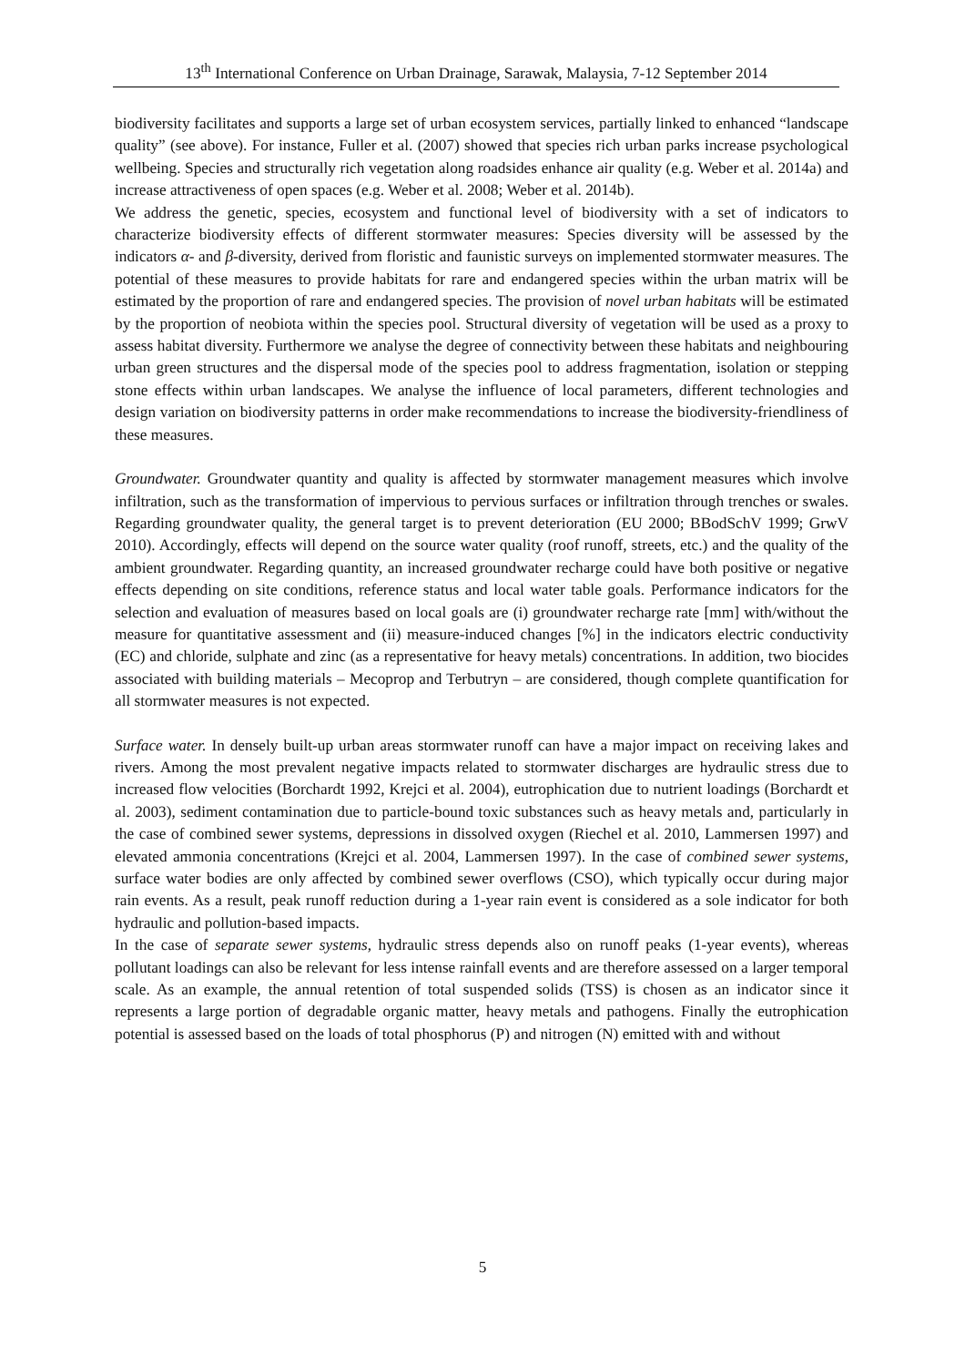13<sup>th</sup> International Conference on Urban Drainage, Sarawak, Malaysia, 7-12 September 2014
biodiversity facilitates and supports a large set of urban ecosystem services, partially linked to enhanced “landscape quality” (see above). For instance, Fuller et al. (2007) showed that species rich urban parks increase psychological wellbeing. Species and structurally rich vegetation along roadsides enhance air quality (e.g. Weber et al. 2014a) and increase attractiveness of open spaces (e.g. Weber et al. 2008; Weber et al. 2014b).
We address the genetic, species, ecosystem and functional level of biodiversity with a set of indicators to characterize biodiversity effects of different stormwater measures: Species diversity will be assessed by the indicators α- and β-diversity, derived from floristic and faunistic surveys on implemented stormwater measures. The potential of these measures to provide habitats for rare and endangered species within the urban matrix will be estimated by the proportion of rare and endangered species. The provision of novel urban habitats will be estimated by the proportion of neobiota within the species pool. Structural diversity of vegetation will be used as a proxy to assess habitat diversity. Furthermore we analyse the degree of connectivity between these habitats and neighbouring urban green structures and the dispersal mode of the species pool to address fragmentation, isolation or stepping stone effects within urban landscapes. We analyse the influence of local parameters, different technologies and design variation on biodiversity patterns in order make recommendations to increase the biodiversity-friendliness of these measures.
Groundwater. Groundwater quantity and quality is affected by stormwater management measures which involve infiltration, such as the transformation of impervious to pervious surfaces or infiltration through trenches or swales. Regarding groundwater quality, the general target is to prevent deterioration (EU 2000; BBodSchV 1999; GrwV 2010). Accordingly, effects will depend on the source water quality (roof runoff, streets, etc.) and the quality of the ambient groundwater. Regarding quantity, an increased groundwater recharge could have both positive or negative effects depending on site conditions, reference status and local water table goals. Performance indicators for the selection and evaluation of measures based on local goals are (i) groundwater recharge rate [mm] with/without the measure for quantitative assessment and (ii) measure-induced changes [%] in the indicators electric conductivity (EC) and chloride, sulphate and zinc (as a representative for heavy metals) concentrations. In addition, two biocides associated with building materials – Mecoprop and Terbutryn – are considered, though complete quantification for all stormwater measures is not expected.
Surface water. In densely built-up urban areas stormwater runoff can have a major impact on receiving lakes and rivers. Among the most prevalent negative impacts related to stormwater discharges are hydraulic stress due to increased flow velocities (Borchardt 1992, Krejci et al. 2004), eutrophication due to nutrient loadings (Borchardt et al. 2003), sediment contamination due to particle-bound toxic substances such as heavy metals and, particularly in the case of combined sewer systems, depressions in dissolved oxygen (Riechel et al. 2010, Lammersen 1997) and elevated ammonia concentrations (Krejci et al. 2004, Lammersen 1997). In the case of combined sewer systems, surface water bodies are only affected by combined sewer overflows (CSO), which typically occur during major rain events. As a result, peak runoff reduction during a 1-year rain event is considered as a sole indicator for both hydraulic and pollution-based impacts.
In the case of separate sewer systems, hydraulic stress depends also on runoff peaks (1-year events), whereas pollutant loadings can also be relevant for less intense rainfall events and are therefore assessed on a larger temporal scale. As an example, the annual retention of total suspended solids (TSS) is chosen as an indicator since it represents a large portion of degradable organic matter, heavy metals and pathogens. Finally the eutrophication potential is assessed based on the loads of total phosphorus (P) and nitrogen (N) emitted with and without
5